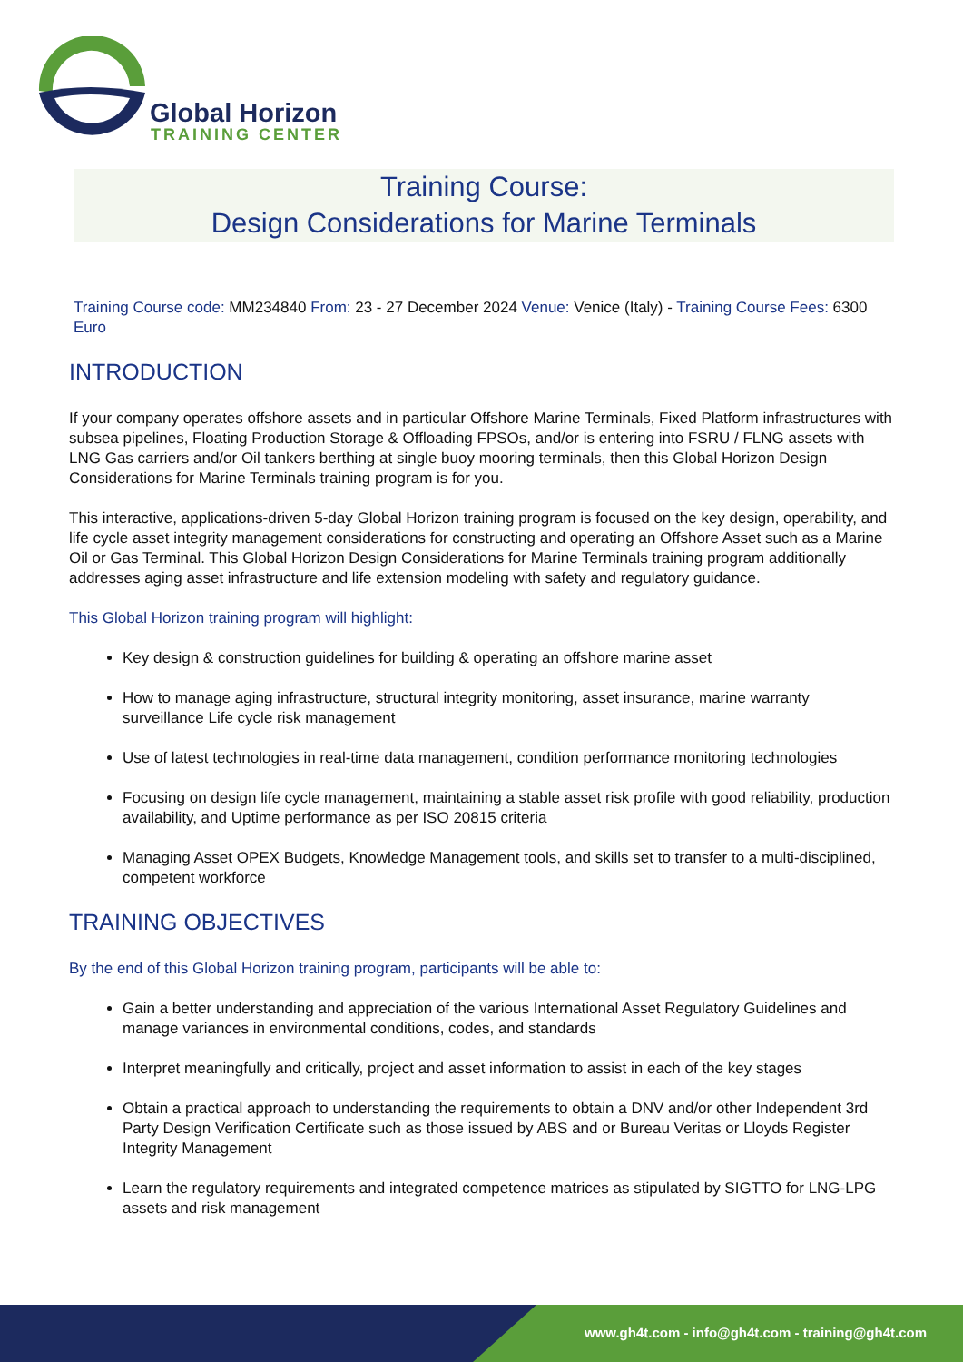Global Horizon
TRAINING CENTER
Training Course:
Design Considerations for Marine Terminals
Training Course code: MM234840 From: 23 - 27 December 2024 Venue: Venice (Italy) - Training Course Fees: 6300 Euro
INTRODUCTION
If your company operates offshore assets and in particular Offshore Marine Terminals, Fixed Platform infrastructures with subsea pipelines, Floating Production Storage & Offloading FPSOs, and/or is entering into FSRU / FLNG assets with LNG Gas carriers and/or Oil tankers berthing at single buoy mooring terminals, then this Global Horizon Design Considerations for Marine Terminals training program is for you.
This interactive, applications-driven 5-day Global Horizon training program is focused on the key design, operability, and life cycle asset integrity management considerations for constructing and operating an Offshore Asset such as a Marine Oil or Gas Terminal. This Global Horizon Design Considerations for Marine Terminals training program additionally addresses aging asset infrastructure and life extension modeling with safety and regulatory guidance.
This Global Horizon training program will highlight:
Key design & construction guidelines for building & operating an offshore marine asset
How to manage aging infrastructure, structural integrity monitoring, asset insurance, marine warranty surveillance Life cycle risk management
Use of latest technologies in real-time data management, condition performance monitoring technologies
Focusing on design life cycle management, maintaining a stable asset risk profile with good reliability, production availability, and Uptime performance as per ISO 20815 criteria
Managing Asset OPEX Budgets, Knowledge Management tools, and skills set to transfer to a multi-disciplined, competent workforce
TRAINING OBJECTIVES
By the end of this Global Horizon training program, participants will be able to:
Gain a better understanding and appreciation of the various International Asset Regulatory Guidelines and manage variances in environmental conditions, codes, and standards
Interpret meaningfully and critically, project and asset information to assist in each of the key stages
Obtain a practical approach to understanding the requirements to obtain a DNV and/or other Independent 3rd Party Design Verification Certificate such as those issued by ABS and or Bureau Veritas or Lloyds Register Integrity Management
Learn the regulatory requirements and integrated competence matrices as stipulated by SIGTTO for LNG-LPG assets and risk management
www.gh4t.com - info@gh4t.com - training@gh4t.com